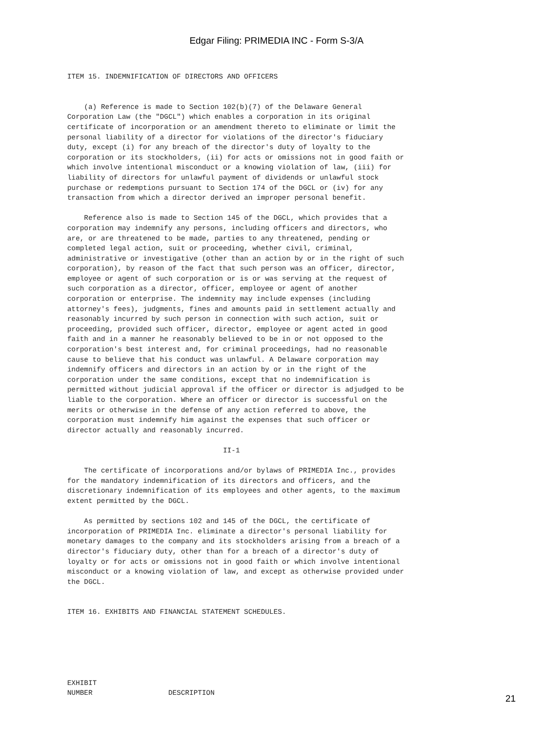Edgar Filing: PRIMEDIA INC - Form S-3/A
ITEM 15. INDEMNIFICATION OF DIRECTORS AND OFFICERS


    (a) Reference is made to Section 102(b)(7) of the Delaware General
Corporation Law (the "DGCL") which enables a corporation in its original
certificate of incorporation or an amendment thereto to eliminate or limit the
personal liability of a director for violations of the director's fiduciary
duty, except (i) for any breach of the director's duty of loyalty to the
corporation or its stockholders, (ii) for acts or omissions not in good faith or
which involve intentional misconduct or a knowing violation of law, (iii) for
liability of directors for unlawful payment of dividends or unlawful stock
purchase or redemptions pursuant to Section 174 of the DGCL or (iv) for any
transaction from which a director derived an improper personal benefit.

    Reference also is made to Section 145 of the DGCL, which provides that a
corporation may indemnify any persons, including officers and directors, who
are, or are threatened to be made, parties to any threatened, pending or
completed legal action, suit or proceeding, whether civil, criminal,
administrative or investigative (other than an action by or in the right of such
corporation), by reason of the fact that such person was an officer, director,
employee or agent of such corporation or is or was serving at the request of
such corporation as a director, officer, employee or agent of another
corporation or enterprise. The indemnity may include expenses (including
attorney's fees), judgments, fines and amounts paid in settlement actually and
reasonably incurred by such person in connection with such action, suit or
proceeding, provided such officer, director, employee or agent acted in good
faith and in a manner he reasonably believed to be in or not opposed to the
corporation's best interest and, for criminal proceedings, had no reasonable
cause to believe that his conduct was unlawful. A Delaware corporation may
indemnify officers and directors in an action by or in the right of the
corporation under the same conditions, except that no indemnification is
permitted without judicial approval if the officer or director is adjudged to be
liable to the corporation. Where an officer or director is successful on the
merits or otherwise in the defense of any action referred to above, the
corporation must indemnify him against the expenses that such officer or
director actually and reasonably incurred.

                                     II-1

    The certificate of incorporations and/or bylaws of PRIMEDIA Inc., provides
for the mandatory indemnification of its directors and officers, and the
discretionary indemnification of its employees and other agents, to the maximum
extent permitted by the DGCL.

    As permitted by sections 102 and 145 of the DGCL, the certificate of
incorporation of PRIMEDIA Inc. eliminate a director's personal liability for
monetary damages to the company and its stockholders arising from a breach of a
director's fiduciary duty, other than for a breach of a director's duty of
loyalty or for acts or omissions not in good faith or which involve intentional
misconduct or a knowing violation of law, and except as otherwise provided under
the DGCL.


ITEM 16. EXHIBITS AND FINANCIAL STATEMENT SCHEDULES.






EXHIBIT
NUMBER                  DESCRIPTION
21